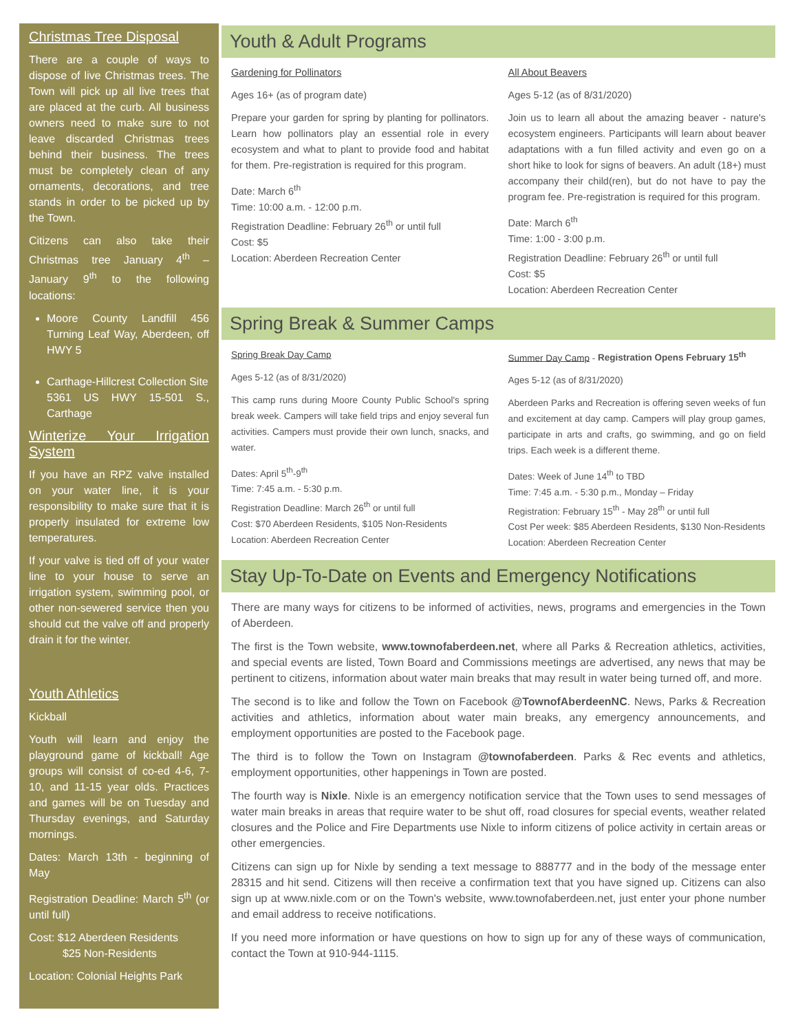Christmas Tree Disposal
There are a couple of ways to dispose of live Christmas trees. The Town will pick up all live trees that are placed at the curb. All business owners need to make sure to not leave discarded Christmas trees behind their business. The trees must be completely clean of any ornaments, decorations, and tree stands in order to be picked up by the Town.
Citizens can also take their Christmas tree January 4<sup>th</sup> – January 9<sup>th</sup> to the following locations:
Moore County Landfill 456 Turning Leaf Way, Aberdeen, off HWY 5
Carthage-Hillcrest Collection Site
5361 US HWY 15-501 S., Carthage
Winterize Your Irrigation System
If you have an RPZ valve installed on your water line, it is your responsibility to make sure that it is properly insulated for extreme low temperatures.
If your valve is tied off of your water line to your house to serve an irrigation system, swimming pool, or other non-sewered service then you should cut the valve off and properly drain it for the winter.
Youth Athletics
Kickball
Youth will learn and enjoy the playground game of kickball! Age groups will consist of co-ed 4-6, 7-10, and 11-15 year olds. Practices and games will be on Tuesday and Thursday evenings, and Saturday mornings.
Dates: March 13th - beginning of May
Registration Deadline: March 5<sup>th</sup> (or until full)
Cost: $12 Aberdeen Residents
$25 Non-Residents
Location: Colonial Heights Park
Youth & Adult Programs
Gardening for Pollinators
Ages 16+ (as of program date)
Prepare your garden for spring by planting for pollinators. Learn how pollinators play an essential role in every ecosystem and what to plant to provide food and habitat for them. Pre-registration is required for this program.
Date: March 6<sup>th</sup>
Time: 10:00 a.m. - 12:00 p.m.
Registration Deadline: February 26<sup>th</sup> or until full
Cost: $5
Location: Aberdeen Recreation Center
All About Beavers
Ages 5-12 (as of 8/31/2020)
Join us to learn all about the amazing beaver - nature's ecosystem engineers. Participants will learn about beaver adaptations with a fun filled activity and even go on a short hike to look for signs of beavers. An adult (18+) must accompany their child(ren), but do not have to pay the program fee. Pre-registration is required for this program.
Date: March 6<sup>th</sup>
Time: 1:00 - 3:00 p.m.
Registration Deadline: February 26<sup>th</sup> or until full
Cost: $5
Location: Aberdeen Recreation Center
Spring Break & Summer Camps
Spring Break Day Camp
Ages 5-12 (as of 8/31/2020)
This camp runs during Moore County Public School's spring break week. Campers will take field trips and enjoy several fun activities. Campers must provide their own lunch, snacks, and water.
Dates: April 5<sup>th</sup>-9<sup>th</sup>
Time: 7:45 a.m. - 5:30 p.m.
Registration Deadline: March 26<sup>th</sup> or until full
Cost: $70 Aberdeen Residents, $105 Non-Residents
Location: Aberdeen Recreation Center
Summer Day Camp - Registration Opens February 15<sup>th</sup>
Ages 5-12 (as of 8/31/2020)
Aberdeen Parks and Recreation is offering seven weeks of fun and excitement at day camp. Campers will play group games, participate in arts and crafts, go swimming, and go on field trips. Each week is a different theme.
Dates: Week of June 14<sup>th</sup> to TBD
Time: 7:45 a.m. - 5:30 p.m., Monday – Friday
Registration: February 15<sup>th</sup> - May 28<sup>th</sup> or until full
Cost Per week: $85 Aberdeen Residents, $130 Non-Residents
Location: Aberdeen Recreation Center
Stay Up-To-Date on Events and Emergency Notifications
There are many ways for citizens to be informed of activities, news, programs and emergencies in the Town of Aberdeen.
The first is the Town website, www.townofaberdeen.net, where all Parks & Recreation athletics, activities, and special events are listed, Town Board and Commissions meetings are advertised, any news that may be pertinent to citizens, information about water main breaks that may result in water being turned off, and more.
The second is to like and follow the Town on Facebook @TownofAberdeenNC. News, Parks & Recreation activities and athletics, information about water main breaks, any emergency announcements, and employment opportunities are posted to the Facebook page.
The third is to follow the Town on Instagram @townofaberdeen. Parks & Rec events and athletics, employment opportunities, other happenings in Town are posted.
The fourth way is Nixle. Nixle is an emergency notification service that the Town uses to send messages of water main breaks in areas that require water to be shut off, road closures for special events, weather related closures and the Police and Fire Departments use Nixle to inform citizens of police activity in certain areas or other emergencies.
Citizens can sign up for Nixle by sending a text message to 888777 and in the body of the message enter 28315 and hit send. Citizens will then receive a confirmation text that you have signed up. Citizens can also sign up at www.nixle.com or on the Town's website, www.townofaberdeen.net, just enter your phone number and email address to receive notifications.
If you need more information or have questions on how to sign up for any of these ways of communication, contact the Town at 910-944-1115.